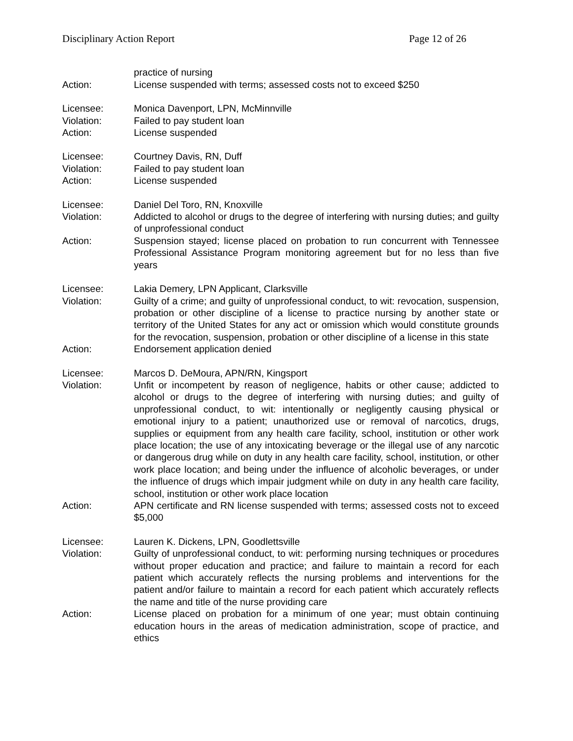Disciplinary Action Report Page 12 of 26
practice of nursing
Action: License suspended with terms; assessed costs not to exceed $250
Licensee: Monica Davenport, LPN, McMinnville
Violation: Failed to pay student loan
Action: License suspended
Licensee: Courtney Davis, RN, Duff
Violation: Failed to pay student loan
Action: License suspended
Licensee: Daniel Del Toro, RN, Knoxville
Violation: Addicted to alcohol or drugs to the degree of interfering with nursing duties; and guilty of unprofessional conduct
Action: Suspension stayed; license placed on probation to run concurrent with Tennessee Professional Assistance Program monitoring agreement but for no less than five years
Licensee: Lakia Demery, LPN Applicant, Clarksville
Violation: Guilty of a crime; and guilty of unprofessional conduct, to wit: revocation, suspension, probation or other discipline of a license to practice nursing by another state or territory of the United States for any act or omission which would constitute grounds for the revocation, suspension, probation or other discipline of a license in this state
Action: Endorsement application denied
Licensee: Marcos D. DeMoura, APN/RN, Kingsport
Violation: Unfit or incompetent by reason of negligence, habits or other cause; addicted to alcohol or drugs to the degree of interfering with nursing duties; and guilty of unprofessional conduct, to wit: intentionally or negligently causing physical or emotional injury to a patient; unauthorized use or removal of narcotics, drugs, supplies or equipment from any health care facility, school, institution or other work place location; the use of any intoxicating beverage or the illegal use of any narcotic or dangerous drug while on duty in any health care facility, school, institution, or other work place location; and being under the influence of alcoholic beverages, or under the influence of drugs which impair judgment while on duty in any health care facility, school, institution or other work place location
Action: APN certificate and RN license suspended with terms; assessed costs not to exceed $5,000
Licensee: Lauren K. Dickens, LPN, Goodlettsville
Violation: Guilty of unprofessional conduct, to wit: performing nursing techniques or procedures without proper education and practice; and failure to maintain a record for each patient which accurately reflects the nursing problems and interventions for the patient and/or failure to maintain a record for each patient which accurately reflects the name and title of the nurse providing care
Action: License placed on probation for a minimum of one year; must obtain continuing education hours in the areas of medication administration, scope of practice, and ethics